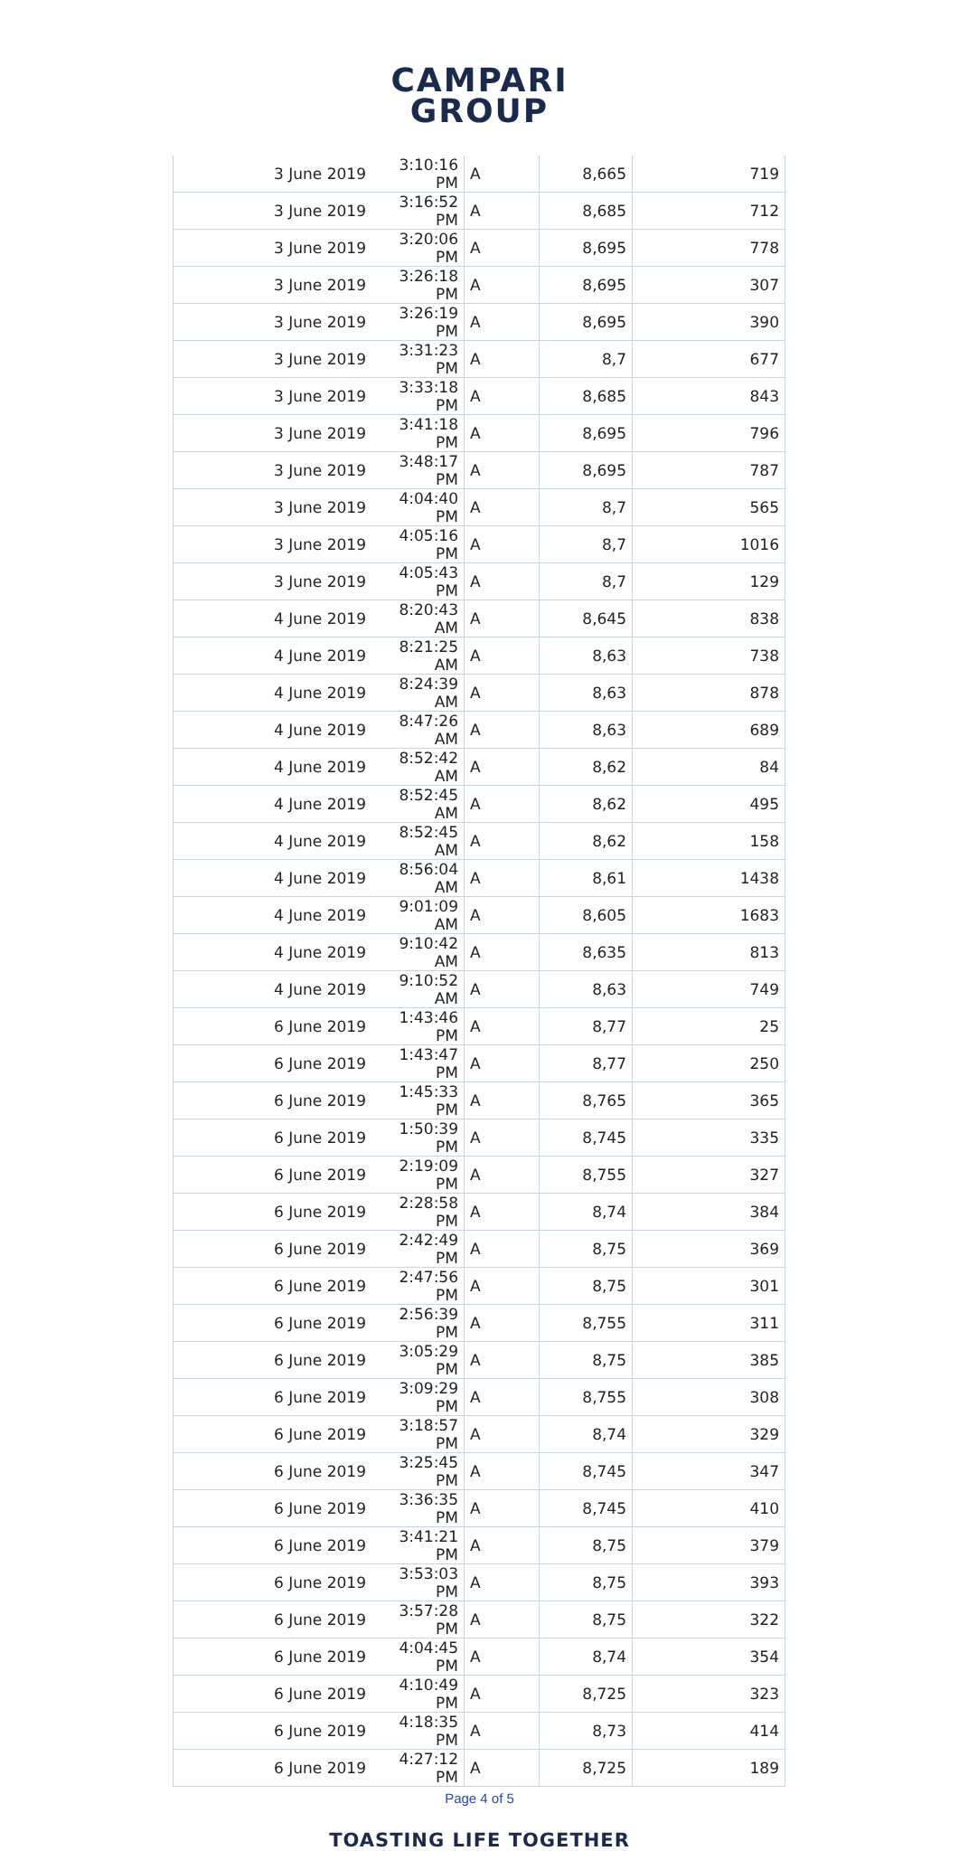CAMPARI
GROUP
| 3 June 2019 | 3:10:16 PM | A | 8,665 | 719 |
| 3 June 2019 | 3:16:52 PM | A | 8,685 | 712 |
| 3 June 2019 | 3:20:06 PM | A | 8,695 | 778 |
| 3 June 2019 | 3:26:18 PM | A | 8,695 | 307 |
| 3 June 2019 | 3:26:19 PM | A | 8,695 | 390 |
| 3 June 2019 | 3:31:23 PM | A | 8,7 | 677 |
| 3 June 2019 | 3:33:18 PM | A | 8,685 | 843 |
| 3 June 2019 | 3:41:18 PM | A | 8,695 | 796 |
| 3 June 2019 | 3:48:17 PM | A | 8,695 | 787 |
| 3 June 2019 | 4:04:40 PM | A | 8,7 | 565 |
| 3 June 2019 | 4:05:16 PM | A | 8,7 | 1016 |
| 3 June 2019 | 4:05:43 PM | A | 8,7 | 129 |
| 4 June 2019 | 8:20:43 AM | A | 8,645 | 838 |
| 4 June 2019 | 8:21:25 AM | A | 8,63 | 738 |
| 4 June 2019 | 8:24:39 AM | A | 8,63 | 878 |
| 4 June 2019 | 8:47:26 AM | A | 8,63 | 689 |
| 4 June 2019 | 8:52:42 AM | A | 8,62 | 84 |
| 4 June 2019 | 8:52:45 AM | A | 8,62 | 495 |
| 4 June 2019 | 8:52:45 AM | A | 8,62 | 158 |
| 4 June 2019 | 8:56:04 AM | A | 8,61 | 1438 |
| 4 June 2019 | 9:01:09 AM | A | 8,605 | 1683 |
| 4 June 2019 | 9:10:42 AM | A | 8,635 | 813 |
| 4 June 2019 | 9:10:52 AM | A | 8,63 | 749 |
| 6 June 2019 | 1:43:46 PM | A | 8,77 | 25 |
| 6 June 2019 | 1:43:47 PM | A | 8,77 | 250 |
| 6 June 2019 | 1:45:33 PM | A | 8,765 | 365 |
| 6 June 2019 | 1:50:39 PM | A | 8,745 | 335 |
| 6 June 2019 | 2:19:09 PM | A | 8,755 | 327 |
| 6 June 2019 | 2:28:58 PM | A | 8,74 | 384 |
| 6 June 2019 | 2:42:49 PM | A | 8,75 | 369 |
| 6 June 2019 | 2:47:56 PM | A | 8,75 | 301 |
| 6 June 2019 | 2:56:39 PM | A | 8,755 | 311 |
| 6 June 2019 | 3:05:29 PM | A | 8,75 | 385 |
| 6 June 2019 | 3:09:29 PM | A | 8,755 | 308 |
| 6 June 2019 | 3:18:57 PM | A | 8,74 | 329 |
| 6 June 2019 | 3:25:45 PM | A | 8,745 | 347 |
| 6 June 2019 | 3:36:35 PM | A | 8,745 | 410 |
| 6 June 2019 | 3:41:21 PM | A | 8,75 | 379 |
| 6 June 2019 | 3:53:03 PM | A | 8,75 | 393 |
| 6 June 2019 | 3:57:28 PM | A | 8,75 | 322 |
| 6 June 2019 | 4:04:45 PM | A | 8,74 | 354 |
| 6 June 2019 | 4:10:49 PM | A | 8,725 | 323 |
| 6 June 2019 | 4:18:35 PM | A | 8,73 | 414 |
| 6 June 2019 | 4:27:12 PM | A | 8,725 | 189 |
Page 4 of 5
TOASTING LIFE TOGETHER